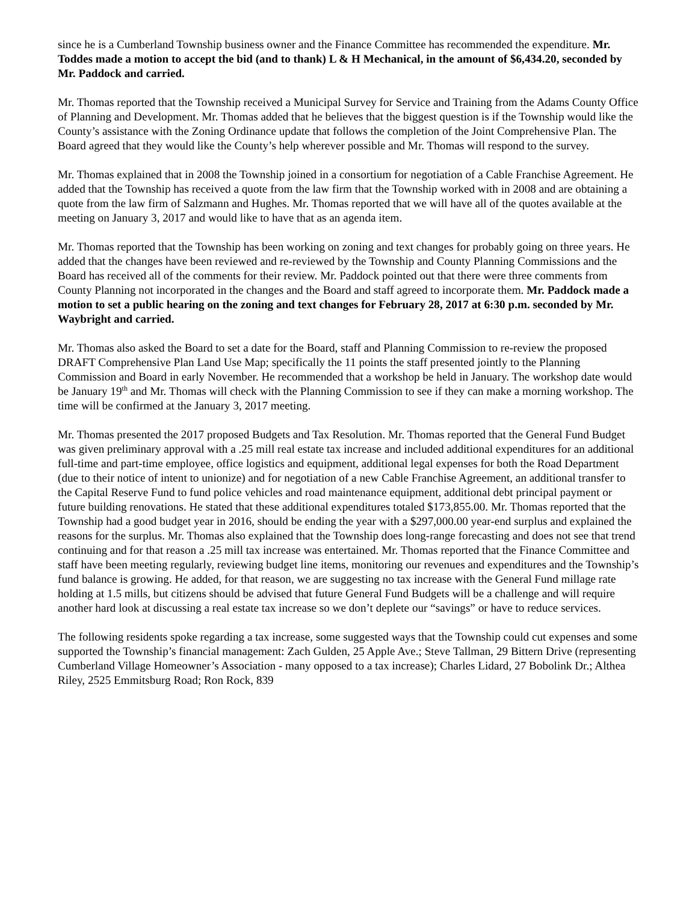since he is a Cumberland Township business owner and the Finance Committee has recommended the expenditure. Mr. Toddes made a motion to accept the bid (and to thank) L & H Mechanical, in the amount of $6,434.20, seconded by Mr. Paddock and carried.
Mr. Thomas reported that the Township received a Municipal Survey for Service and Training from the Adams County Office of Planning and Development. Mr. Thomas added that he believes that the biggest question is if the Township would like the County’s assistance with the Zoning Ordinance update that follows the completion of the Joint Comprehensive Plan. The Board agreed that they would like the County’s help wherever possible and Mr. Thomas will respond to the survey.
Mr. Thomas explained that in 2008 the Township joined in a consortium for negotiation of a Cable Franchise Agreement. He added that the Township has received a quote from the law firm that the Township worked with in 2008 and are obtaining a quote from the law firm of Salzmann and Hughes. Mr. Thomas reported that we will have all of the quotes available at the meeting on January 3, 2017 and would like to have that as an agenda item.
Mr. Thomas reported that the Township has been working on zoning and text changes for probably going on three years. He added that the changes have been reviewed and re-reviewed by the Township and County Planning Commissions and the Board has received all of the comments for their review. Mr. Paddock pointed out that there were three comments from County Planning not incorporated in the changes and the Board and staff agreed to incorporate them. Mr. Paddock made a motion to set a public hearing on the zoning and text changes for February 28, 2017 at 6:30 p.m. seconded by Mr. Waybright and carried.
Mr. Thomas also asked the Board to set a date for the Board, staff and Planning Commission to re-review the proposed DRAFT Comprehensive Plan Land Use Map; specifically the 11 points the staff presented jointly to the Planning Commission and Board in early November. He recommended that a workshop be held in January. The workshop date would be January 19<sup>th</sup> and Mr. Thomas will check with the Planning Commission to see if they can make a morning workshop. The time will be confirmed at the January 3, 2017 meeting.
Mr. Thomas presented the 2017 proposed Budgets and Tax Resolution. Mr. Thomas reported that the General Fund Budget was given preliminary approval with a .25 mill real estate tax increase and included additional expenditures for an additional full-time and part-time employee, office logistics and equipment, additional legal expenses for both the Road Department (due to their notice of intent to unionize) and for negotiation of a new Cable Franchise Agreement, an additional transfer to the Capital Reserve Fund to fund police vehicles and road maintenance equipment, additional debt principal payment or future building renovations. He stated that these additional expenditures totaled $173,855.00. Mr. Thomas reported that the Township had a good budget year in 2016, should be ending the year with a $297,000.00 year-end surplus and explained the reasons for the surplus. Mr. Thomas also explained that the Township does long-range forecasting and does not see that trend continuing and for that reason a .25 mill tax increase was entertained. Mr. Thomas reported that the Finance Committee and staff have been meeting regularly, reviewing budget line items, monitoring our revenues and expenditures and the Township’s fund balance is growing. He added, for that reason, we are suggesting no tax increase with the General Fund millage rate holding at 1.5 mills, but citizens should be advised that future General Fund Budgets will be a challenge and will require another hard look at discussing a real estate tax increase so we don’t deplete our “savings” or have to reduce services.
The following residents spoke regarding a tax increase, some suggested ways that the Township could cut expenses and some supported the Township’s financial management: Zach Gulden, 25 Apple Ave.; Steve Tallman, 29 Bittern Drive (representing Cumberland Village Homeowner’s Association - many opposed to a tax increase); Charles Lidard, 27 Bobolink Dr.; Althea Riley, 2525 Emmitsburg Road; Ron Rock, 839